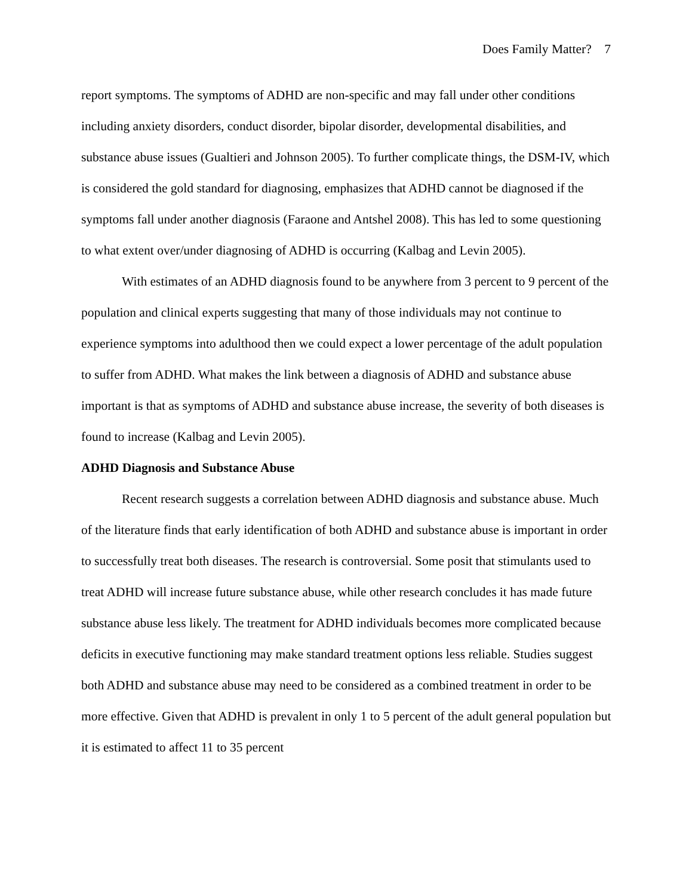Does Family Matter? 7
report symptoms. The symptoms of ADHD are non-specific and may fall under other conditions including anxiety disorders, conduct disorder, bipolar disorder, developmental disabilities, and substance abuse issues (Gualtieri and Johnson 2005). To further complicate things, the DSM-IV, which is considered the gold standard for diagnosing, emphasizes that ADHD cannot be diagnosed if the symptoms fall under another diagnosis (Faraone and Antshel 2008). This has led to some questioning to what extent over/under diagnosing of ADHD is occurring (Kalbag and Levin 2005).
With estimates of an ADHD diagnosis found to be anywhere from 3 percent to 9 percent of the population and clinical experts suggesting that many of those individuals may not continue to experience symptoms into adulthood then we could expect a lower percentage of the adult population to suffer from ADHD. What makes the link between a diagnosis of ADHD and substance abuse important is that as symptoms of ADHD and substance abuse increase, the severity of both diseases is found to increase (Kalbag and Levin 2005).
ADHD Diagnosis and Substance Abuse
Recent research suggests a correlation between ADHD diagnosis and substance abuse. Much of the literature finds that early identification of both ADHD and substance abuse is important in order to successfully treat both diseases. The research is controversial. Some posit that stimulants used to treat ADHD will increase future substance abuse, while other research concludes it has made future substance abuse less likely. The treatment for ADHD individuals becomes more complicated because deficits in executive functioning may make standard treatment options less reliable. Studies suggest both ADHD and substance abuse may need to be considered as a combined treatment in order to be more effective. Given that ADHD is prevalent in only 1 to 5 percent of the adult general population but it is estimated to affect 11 to 35 percent